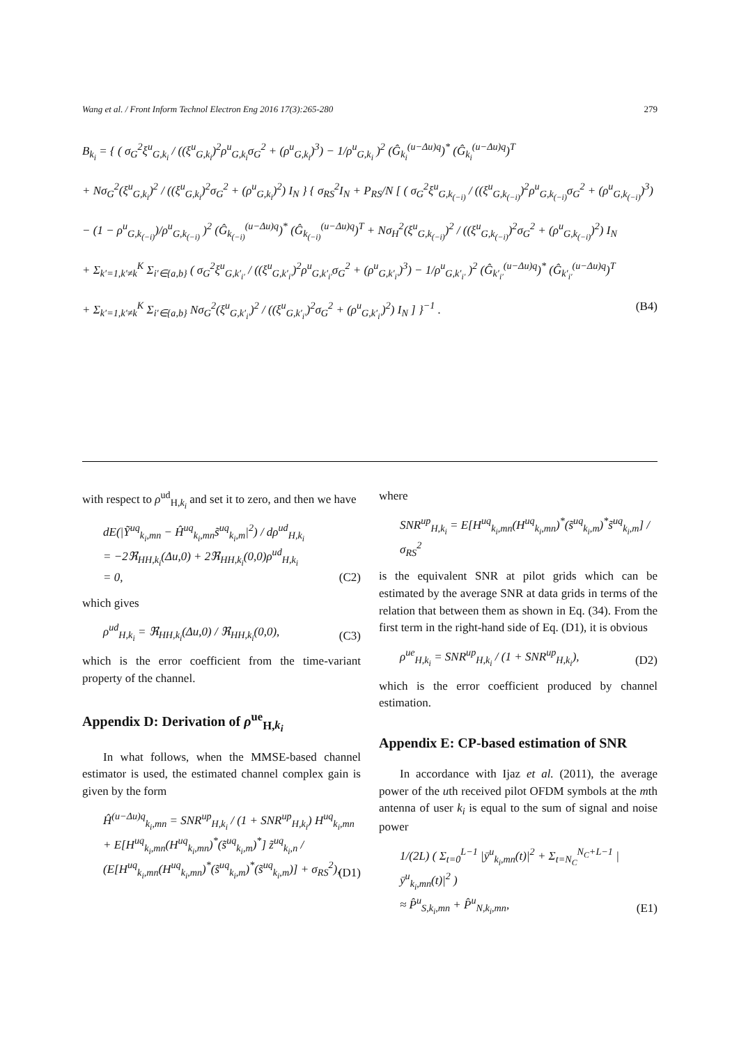Wang et al. / Front Inform Technol Electron Eng 2016 17(3):265-280 279
B<sub>k<sub>i</sub></sub> = { ( σ<sub>G</sub><sup>2</sup>ξ<sup>u</sup><sub>G,k<sub>i</sub></sub> / ((ξ<sup>u</sup><sub>G,k<sub>i</sub></sub>)<sup>2</sup>ρ<sup>u</sup><sub>G,k<sub>i</sub></sub>σ<sub>G</sub><sup>2</sup> + (ρ<sup>u</sup><sub>G,k<sub>i</sub></sub>)<sup>3</sup>) − 1/ρ<sup>u</sup><sub>G,k<sub>i</sub></sub> )<sup>2</sup> (Ĝ<sub>k<sub>i</sub></sub><sup>(u−Δu)q</sup>)<sup>*</sup> (Ĝ<sub>k<sub>i</sub></sub><sup>(u−Δu)q</sup>)<sup>T</sup>
+ Nσ<sub>G</sub><sup>2</sup>(ξ<sup>u</sup><sub>G,k<sub>i</sub></sub>)<sup>2</sup> / ((ξ<sup>u</sup><sub>G,k<sub>i</sub></sub>)<sup>2</sup>σ<sub>G</sub><sup>2</sup> + (ρ<sup>u</sup><sub>G,k<sub>i</sub></sub>)<sup>2</sup>) I<sub>N</sub> } { σ<sub>RS</sub><sup>2</sup>I<sub>N</sub> + P<sub>RS</sub>/N [ ( σ<sub>G</sub><sup>2</sup>ξ<sup>u</sup><sub>G,k<sub>(−i)</sub></sub> / ((ξ<sup>u</sup><sub>G,k<sub>(−i)</sub></sub>)<sup>2</sup>ρ<sup>u</sup><sub>G,k<sub>(−i)</sub></sub>σ<sub>G</sub><sup>2</sup> + (ρ<sup>u</sup><sub>G,k<sub>(−i)</sub></sub>)<sup>3</sup>)
− (1 − ρ<sup>u</sup><sub>G,k<sub>(−i)</sub></sub>)/ρ<sup>u</sup><sub>G,k<sub>(−i)</sub></sub> )<sup>2</sup> (Ĝ<sub>k<sub>(−i)</sub></sub><sup>(u−Δu)q</sup>)<sup>*</sup> (Ĝ<sub>k<sub>(−i)</sub></sub><sup>(u−Δu)q</sup>)<sup>T</sup> + Nσ<sub>H</sub><sup>2</sup>(ξ<sup>u</sup><sub>G,k<sub>(−i)</sub></sub>)<sup>2</sup> / ((ξ<sup>u</sup><sub>G,k<sub>(−i)</sub></sub>)<sup>2</sup>σ<sub>G</sub><sup>2</sup> + (ρ<sup>u</sup><sub>G,k<sub>(−i)</sub></sub>)<sup>2</sup>) I<sub>N</sub>
+ Σ<sub>k′=1,k′≠k</sub><sup>K</sup> Σ<sub>i′∈{a,b}</sub> ( σ<sub>G</sub><sup>2</sup>ξ<sup>u</sup><sub>G,k′<sub>i′</sub></sub> / ((ξ<sup>u</sup><sub>G,k′<sub>i′</sub></sub>)<sup>2</sup>ρ<sup>u</sup><sub>G,k′<sub>i′</sub></sub>σ<sub>G</sub><sup>2</sup> + (ρ<sup>u</sup><sub>G,k′<sub>i′</sub></sub>)<sup>3</sup>) − 1/ρ<sup>u</sup><sub>G,k′<sub>i′</sub></sub> )<sup>2</sup> (Ĝ<sub>k′<sub>i′</sub></sub><sup>(u−Δu)q</sup>)<sup>*</sup> (Ĝ<sub>k′<sub>i′</sub></sub><sup>(u−Δu)q</sup>)<sup>T</sup>
+ Σ<sub>k′=1,k′≠k</sub><sup>K</sup> Σ<sub>i′∈{a,b}</sub> Nσ<sub>G</sub><sup>2</sup>(ξ<sup>u</sup><sub>G,k′<sub>i′</sub></sub>)<sup>2</sup> / ((ξ<sup>u</sup><sub>G,k′<sub>i′</sub></sub>)<sup>2</sup>σ<sub>G</sub><sup>2</sup> + (ρ<sup>u</sup><sub>G,k′<sub>i′</sub></sub>)<sup>2</sup>) I<sub>N</sub> ] }<sup>−1</sup> . (B4)
with respect to ρ<sup>ud</sup><sub>H,k<sub>i</sub></sub> and set it to zero, and then we have
dE(|Ỹ<sup>uq</sup><sub>k<sub>i</sub>,mn</sub> − Ĥ<sup>uq</sup><sub>k<sub>i</sub>,mn</sub>s̃<sup>uq</sup><sub>k<sub>i</sub>,m</sub>|<sup>2</sup>) / dρ<sup>ud</sup><sub>H,k<sub>i</sub></sub>
= −2ℜ<sub>HH,k<sub>i</sub></sub>(Δu,0) + 2ℜ<sub>HH,k<sub>i</sub></sub>(0,0)ρ<sup>ud</sup><sub>H,k<sub>i</sub></sub>
= 0,
(C2)
which gives
ρ<sup>ud</sup><sub>H,k<sub>i</sub></sub> = ℜ<sub>HH,k<sub>i</sub></sub>(Δu,0) / ℜ<sub>HH,k<sub>i</sub></sub>(0,0),
(C3)
which is the error coefficient from the time-variant property of the channel.
Appendix D: Derivation of ρ<sup>ue</sup><sub>H,k<sub>i</sub></sub>
In what follows, when the MMSE-based channel estimator is used, the estimated channel complex gain is given by the form
Ĥ<sup>(u−Δu)q</sup><sub>k<sub>i</sub>,mn</sub> = SNR<sup>up</sup><sub>H,k<sub>i</sub></sub> / (1 + SNR<sup>up</sup><sub>H,k<sub>i</sub></sub>) H<sup>uq</sup><sub>k<sub>i</sub>,mn</sub>
+ E[H<sup>uq</sup><sub>k<sub>i</sub>,mn</sub>(H<sup>uq</sup><sub>k<sub>i</sub>,mn</sub>)<sup>*</sup>(s̃<sup>uq</sup><sub>k<sub>i</sub>,m</sub>)<sup>*</sup>] z̃<sup>uq</sup><sub>k<sub>i</sub>,n</sub> / (E[H<sup>uq</sup><sub>k<sub>i</sub>,mn</sub>(H<sup>uq</sup><sub>k<sub>i</sub>,mn</sub>)<sup>*</sup>(s̃<sup>uq</sup><sub>k<sub>i</sub>,m</sub>)<sup>*</sup>(s̃<sup>uq</sup><sub>k<sub>i</sub>,m</sub>)] + σ<sub>RS</sub><sup>2</sup>),
(D1)
where
SNR<sup>up</sup><sub>H,k<sub>i</sub></sub> = E[H<sup>uq</sup><sub>k<sub>i</sub>,mn</sub>(H<sup>uq</sup><sub>k<sub>i</sub>,mn</sub>)<sup>*</sup>(s̃<sup>uq</sup><sub>k<sub>i</sub>,m</sub>)<sup>*</sup>s̃<sup>uq</sup><sub>k<sub>i</sub>,m</sub>] / σ<sub>RS</sub><sup>2</sup>
is the equivalent SNR at pilot grids which can be estimated by the average SNR at data grids in terms of the relation that between them as shown in Eq. (34). From the first term in the right-hand side of Eq. (D1), it is obvious
ρ<sup>ue</sup><sub>H,k<sub>i</sub></sub> = SNR<sup>up</sup><sub>H,k<sub>i</sub></sub> / (1 + SNR<sup>up</sup><sub>H,k<sub>i</sub></sub>),
(D2)
which is the error coefficient produced by channel estimation.
Appendix E: CP-based estimation of SNR
In accordance with Ijaz et al. (2011), the average power of the uth received pilot OFDM symbols at the mth antenna of user k<sub>i</sub> is equal to the sum of signal and noise power
1/(2L) ( Σ<sub>t=0</sub><sup>L−1</sup> |ȳ<sup>u</sup><sub>k<sub>i</sub>,mn</sub>(t)|<sup>2</sup> + Σ<sub>t=N<sub>C</sub></sub><sup>N<sub>C</sub>+L−1</sup> |ȳ<sup>u</sup><sub>k<sub>i</sub>,mn</sub>(t)|<sup>2</sup> )
≈ P̂<sup>u</sup><sub>S,k<sub>i</sub>,mn</sub> + P̂<sup>u</sup><sub>N,k<sub>i</sub>,mn</sub>,
(E1)